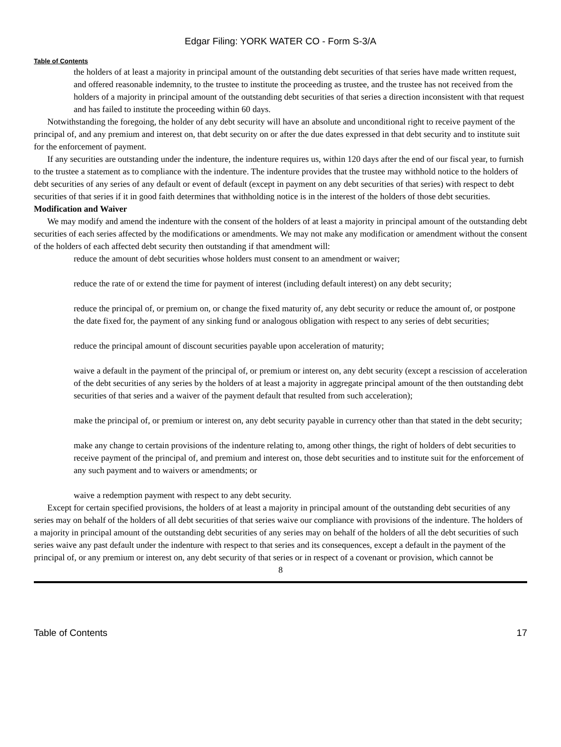Edgar Filing: YORK WATER CO - Form S-3/A
Table of Contents
the holders of at least a majority in principal amount of the outstanding debt securities of that series have made written request, and offered reasonable indemnity, to the trustee to institute the proceeding as trustee, and the trustee has not received from the holders of a majority in principal amount of the outstanding debt securities of that series a direction inconsistent with that request and has failed to institute the proceeding within 60 days.
Notwithstanding the foregoing, the holder of any debt security will have an absolute and unconditional right to receive payment of the principal of, and any premium and interest on, that debt security on or after the due dates expressed in that debt security and to institute suit for the enforcement of payment.
If any securities are outstanding under the indenture, the indenture requires us, within 120 days after the end of our fiscal year, to furnish to the trustee a statement as to compliance with the indenture. The indenture provides that the trustee may withhold notice to the holders of debt securities of any series of any default or event of default (except in payment on any debt securities of that series) with respect to debt securities of that series if it in good faith determines that withholding notice is in the interest of the holders of those debt securities.
Modification and Waiver
We may modify and amend the indenture with the consent of the holders of at least a majority in principal amount of the outstanding debt securities of each series affected by the modifications or amendments. We may not make any modification or amendment without the consent of the holders of each affected debt security then outstanding if that amendment will:
reduce the amount of debt securities whose holders must consent to an amendment or waiver;
reduce the rate of or extend the time for payment of interest (including default interest) on any debt security;
reduce the principal of, or premium on, or change the fixed maturity of, any debt security or reduce the amount of, or postpone the date fixed for, the payment of any sinking fund or analogous obligation with respect to any series of debt securities;
reduce the principal amount of discount securities payable upon acceleration of maturity;
waive a default in the payment of the principal of, or premium or interest on, any debt security (except a rescission of acceleration of the debt securities of any series by the holders of at least a majority in aggregate principal amount of the then outstanding debt securities of that series and a waiver of the payment default that resulted from such acceleration);
make the principal of, or premium or interest on, any debt security payable in currency other than that stated in the debt security;
make any change to certain provisions of the indenture relating to, among other things, the right of holders of debt securities to receive payment of the principal of, and premium and interest on, those debt securities and to institute suit for the enforcement of any such payment and to waivers or amendments; or
waive a redemption payment with respect to any debt security.
Except for certain specified provisions, the holders of at least a majority in principal amount of the outstanding debt securities of any series may on behalf of the holders of all debt securities of that series waive our compliance with provisions of the indenture. The holders of a majority in principal amount of the outstanding debt securities of any series may on behalf of the holders of all the debt securities of such series waive any past default under the indenture with respect to that series and its consequences, except a default in the payment of the principal of, or any premium or interest on, any debt security of that series or in respect of a covenant or provision, which cannot be
8
Table of Contents 17